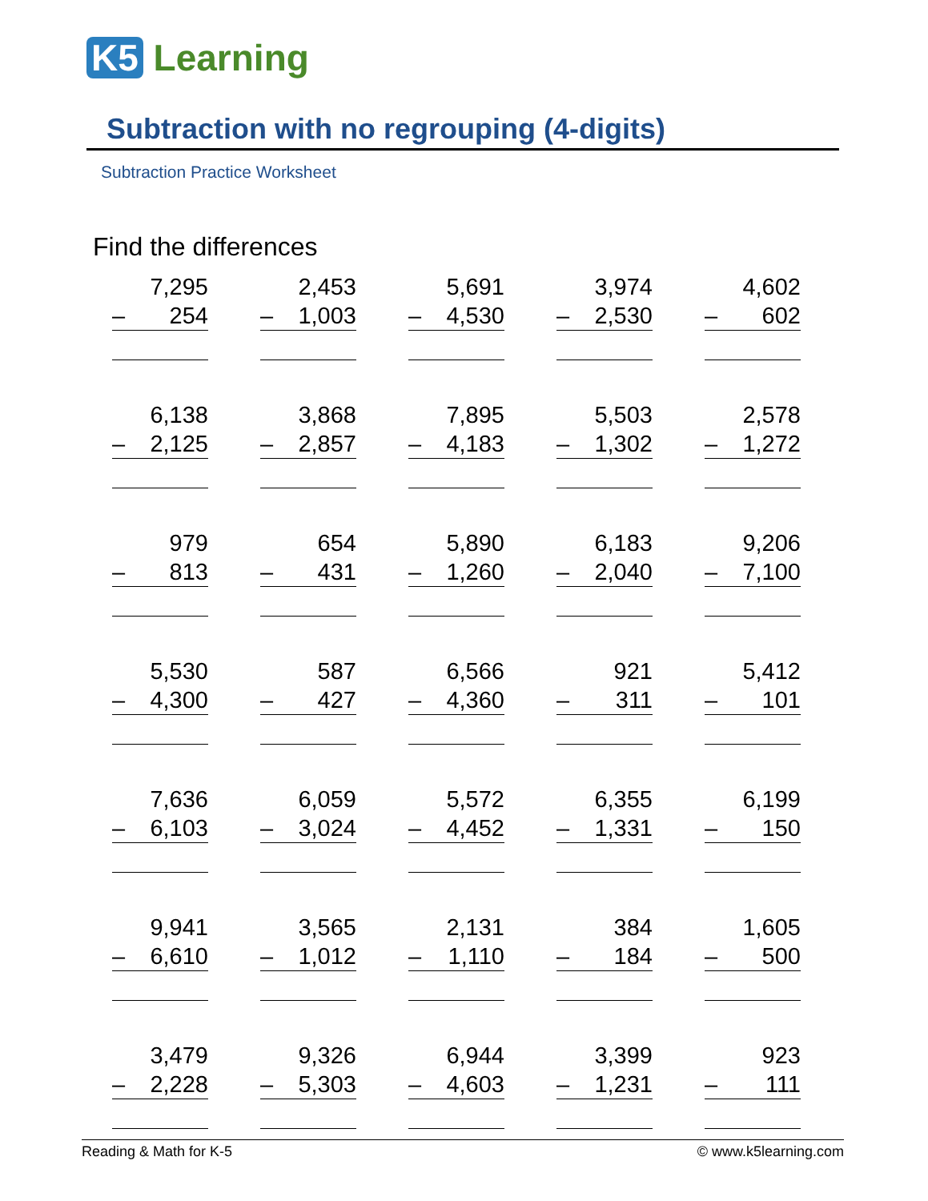K5 Learning
Subtraction with no regrouping (4-digits)
Subtraction Practice Worksheet
Find the differences
7,295
– 254
2,453
– 1,003
5,691
– 4,530
3,974
– 2,530
4,602
– 602
6,138
– 2,125
3,868
– 2,857
7,895
– 4,183
5,503
– 1,302
2,578
– 1,272
979
– 813
654
– 431
5,890
– 1,260
6,183
– 2,040
9,206
– 7,100
5,530
– 4,300
587
– 427
6,566
– 4,360
921
– 311
5,412
– 101
7,636
– 6,103
6,059
– 3,024
5,572
– 4,452
6,355
– 1,331
6,199
– 150
9,941
– 6,610
3,565
– 1,012
2,131
– 1,110
384
– 184
1,605
– 500
3,479
– 2,228
9,326
– 5,303
6,944
– 4,603
3,399
– 1,231
923
– 111
Reading & Math for K-5 © www.k5learning.com